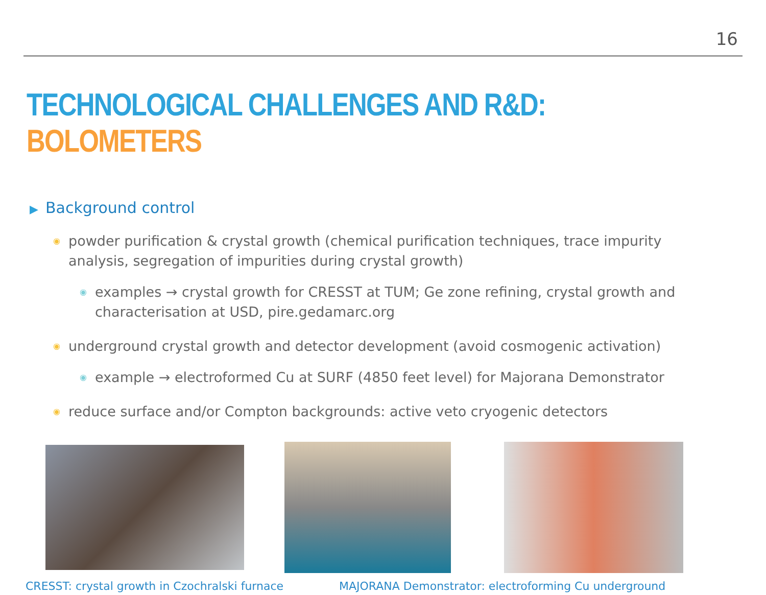16
TECHNOLOGICAL CHALLENGES AND R&D: BOLOMETERS
▶ Background control
◉ powder purification & crystal growth (chemical purification techniques, trace impurity analysis, segregation of impurities during crystal growth)
◉ examples → crystal growth for CRESST at TUM; Ge zone refining, crystal growth and characterisation at USD, pire.gedamarc.org
◉ underground crystal growth and detector development (avoid cosmogenic activation)
◉ example → electroformed Cu at SURF (4850 feet level) for Majorana Demonstrator
◉ reduce surface and/or Compton backgrounds: active veto cryogenic detectors
CRESST: crystal growth in Czochralski furnace
MAJORANA Demonstrator: electroforming Cu underground